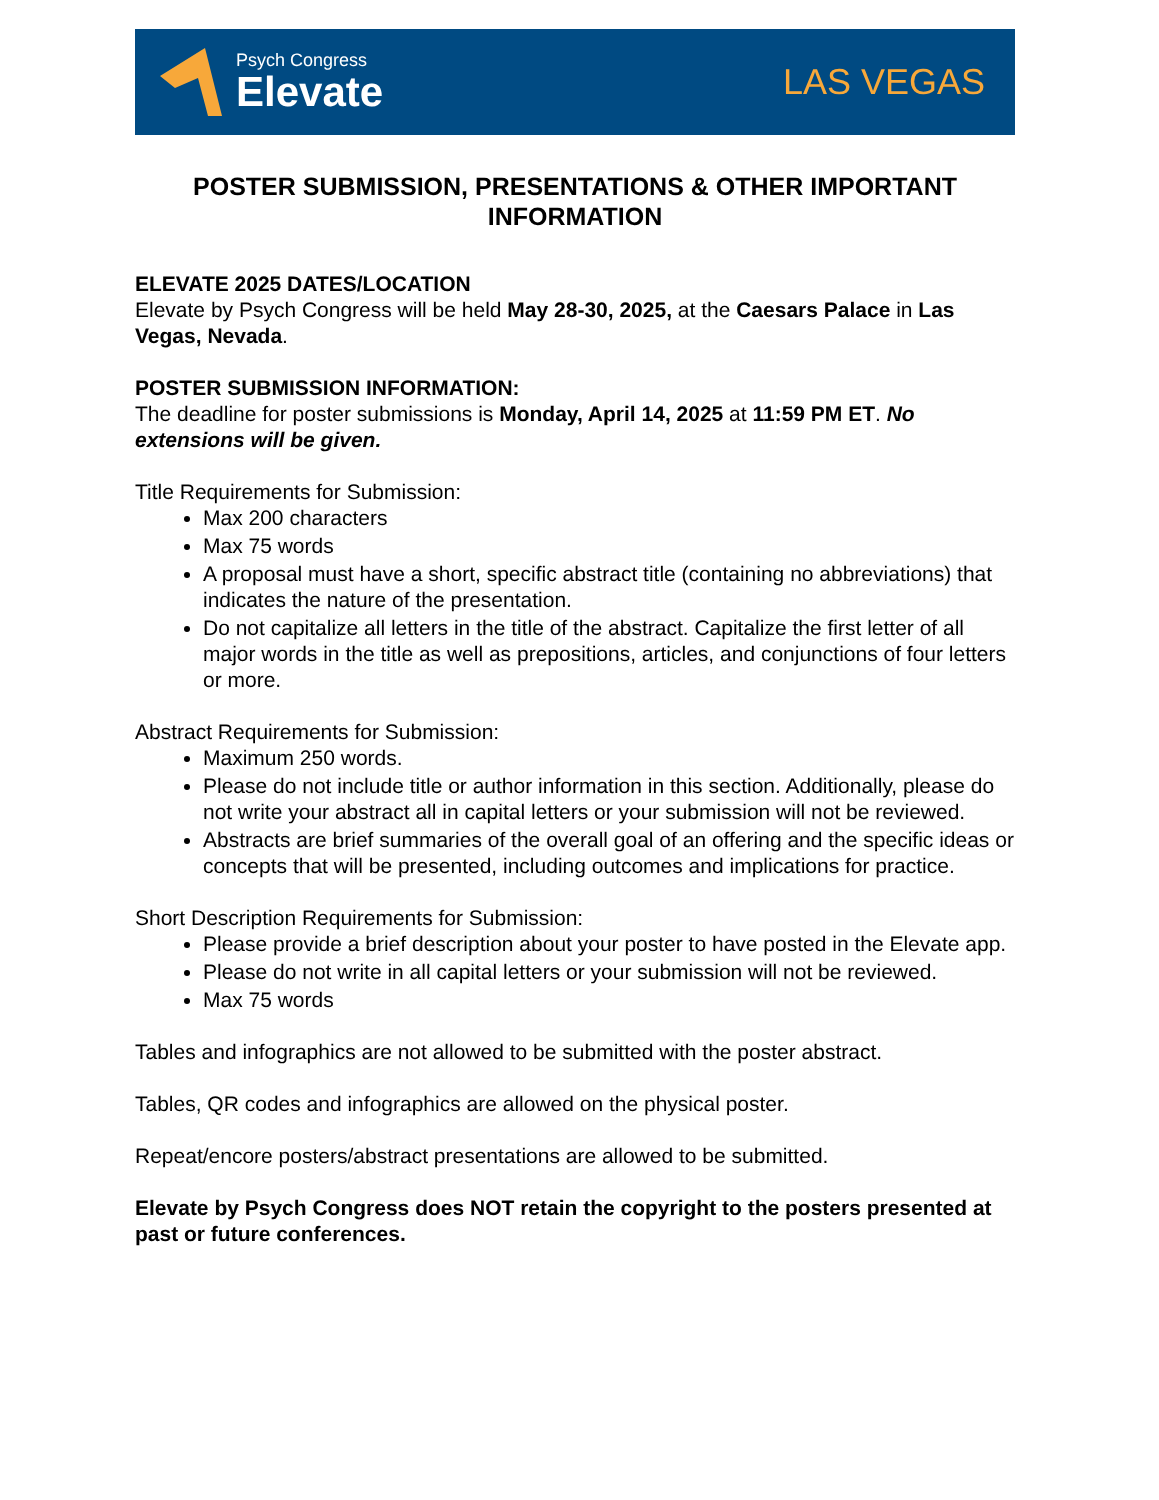Psych Congress
Elevate
LAS VEGAS
POSTER SUBMISSION, PRESENTATIONS & OTHER IMPORTANT INFORMATION
ELEVATE 2025 DATES/LOCATION
Elevate by Psych Congress will be held May 28-30, 2025, at the Caesars Palace in Las Vegas, Nevada.
POSTER SUBMISSION INFORMATION:
The deadline for poster submissions is Monday, April 14, 2025 at 11:59 PM ET. No extensions will be given.
Title Requirements for Submission:
Max 200 characters
Max 75 words
A proposal must have a short, specific abstract title (containing no abbreviations) that indicates the nature of the presentation.
Do not capitalize all letters in the title of the abstract. Capitalize the first letter of all major words in the title as well as prepositions, articles, and conjunctions of four letters or more.
Abstract Requirements for Submission:
Maximum 250 words.
Please do not include title or author information in this section. Additionally, please do not write your abstract all in capital letters or your submission will not be reviewed.
Abstracts are brief summaries of the overall goal of an offering and the specific ideas or concepts that will be presented, including outcomes and implications for practice.
Short Description Requirements for Submission:
Please provide a brief description about your poster to have posted in the Elevate app.
Please do not write in all capital letters or your submission will not be reviewed.
Max 75 words
Tables and infographics are not allowed to be submitted with the poster abstract.
Tables, QR codes and infographics are allowed on the physical poster.
Repeat/encore posters/abstract presentations are allowed to be submitted.
Elevate by Psych Congress does NOT retain the copyright to the posters presented at past or future conferences.